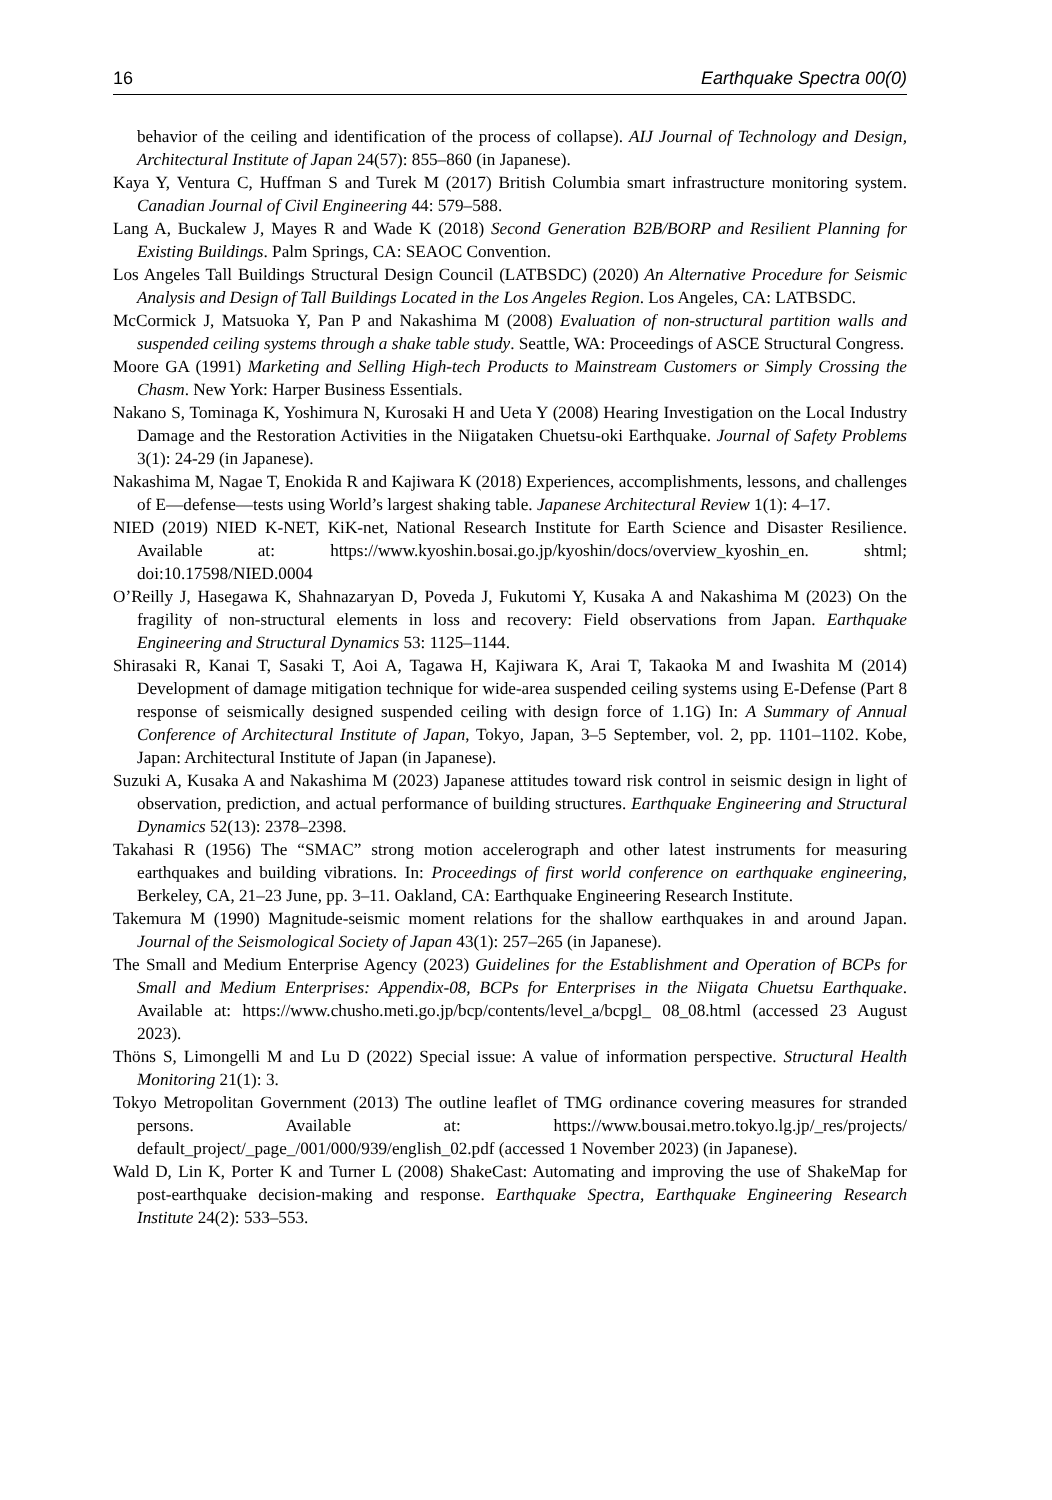16 Earthquake Spectra 00(0)
behavior of the ceiling and identification of the process of collapse). AIJ Journal of Technology and Design, Architectural Institute of Japan 24(57): 855–860 (in Japanese).
Kaya Y, Ventura C, Huffman S and Turek M (2017) British Columbia smart infrastructure monitoring system. Canadian Journal of Civil Engineering 44: 579–588.
Lang A, Buckalew J, Mayes R and Wade K (2018) Second Generation B2B/BORP and Resilient Planning for Existing Buildings. Palm Springs, CA: SEAOC Convention.
Los Angeles Tall Buildings Structural Design Council (LATBSDC) (2020) An Alternative Procedure for Seismic Analysis and Design of Tall Buildings Located in the Los Angeles Region. Los Angeles, CA: LATBSDC.
McCormick J, Matsuoka Y, Pan P and Nakashima M (2008) Evaluation of non-structural partition walls and suspended ceiling systems through a shake table study. Seattle, WA: Proceedings of ASCE Structural Congress.
Moore GA (1991) Marketing and Selling High-tech Products to Mainstream Customers or Simply Crossing the Chasm. New York: Harper Business Essentials.
Nakano S, Tominaga K, Yoshimura N, Kurosaki H and Ueta Y (2008) Hearing Investigation on the Local Industry Damage and the Restoration Activities in the Niigataken Chuetsu-oki Earthquake. Journal of Safety Problems 3(1): 24-29 (in Japanese).
Nakashima M, Nagae T, Enokida R and Kajiwara K (2018) Experiences, accomplishments, lessons, and challenges of E—defense—tests using World’s largest shaking table. Japanese Architectural Review 1(1): 4–17.
NIED (2019) NIED K-NET, KiK-net, National Research Institute for Earth Science and Disaster Resilience. Available at: https://www.kyoshin.bosai.go.jp/kyoshin/docs/overview_kyoshin_en. shtml; doi:10.17598/NIED.0004
O’Reilly J, Hasegawa K, Shahnazaryan D, Poveda J, Fukutomi Y, Kusaka A and Nakashima M (2023) On the fragility of non-structural elements in loss and recovery: Field observations from Japan. Earthquake Engineering and Structural Dynamics 53: 1125–1144.
Shirasaki R, Kanai T, Sasaki T, Aoi A, Tagawa H, Kajiwara K, Arai T, Takaoka M and Iwashita M (2014) Development of damage mitigation technique for wide-area suspended ceiling systems using E-Defense (Part 8 response of seismically designed suspended ceiling with design force of 1.1G) In: A Summary of Annual Conference of Architectural Institute of Japan, Tokyo, Japan, 3–5 September, vol. 2, pp. 1101–1102. Kobe, Japan: Architectural Institute of Japan (in Japanese).
Suzuki A, Kusaka A and Nakashima M (2023) Japanese attitudes toward risk control in seismic design in light of observation, prediction, and actual performance of building structures. Earthquake Engineering and Structural Dynamics 52(13): 2378–2398.
Takahasi R (1956) The “SMAC” strong motion accelerograph and other latest instruments for measuring earthquakes and building vibrations. In: Proceedings of first world conference on earthquake engineering, Berkeley, CA, 21–23 June, pp. 3–11. Oakland, CA: Earthquake Engineering Research Institute.
Takemura M (1990) Magnitude-seismic moment relations for the shallow earthquakes in and around Japan. Journal of the Seismological Society of Japan 43(1): 257–265 (in Japanese).
The Small and Medium Enterprise Agency (2023) Guidelines for the Establishment and Operation of BCPs for Small and Medium Enterprises: Appendix-08, BCPs for Enterprises in the Niigata Chuetsu Earthquake. Available at: https://www.chusho.meti.go.jp/bcp/contents/level_a/bcpgl_ 08_08.html (accessed 23 August 2023).
Thöns S, Limongelli M and Lu D (2022) Special issue: A value of information perspective. Structural Health Monitoring 21(1): 3.
Tokyo Metropolitan Government (2013) The outline leaflet of TMG ordinance covering measures for stranded persons. Available at: https://www.bousai.metro.tokyo.lg.jp/_res/projects/ default_project/_page_/001/000/939/english_02.pdf (accessed 1 November 2023) (in Japanese).
Wald D, Lin K, Porter K and Turner L (2008) ShakeCast: Automating and improving the use of ShakeMap for post-earthquake decision-making and response. Earthquake Spectra, Earthquake Engineering Research Institute 24(2): 533–553.